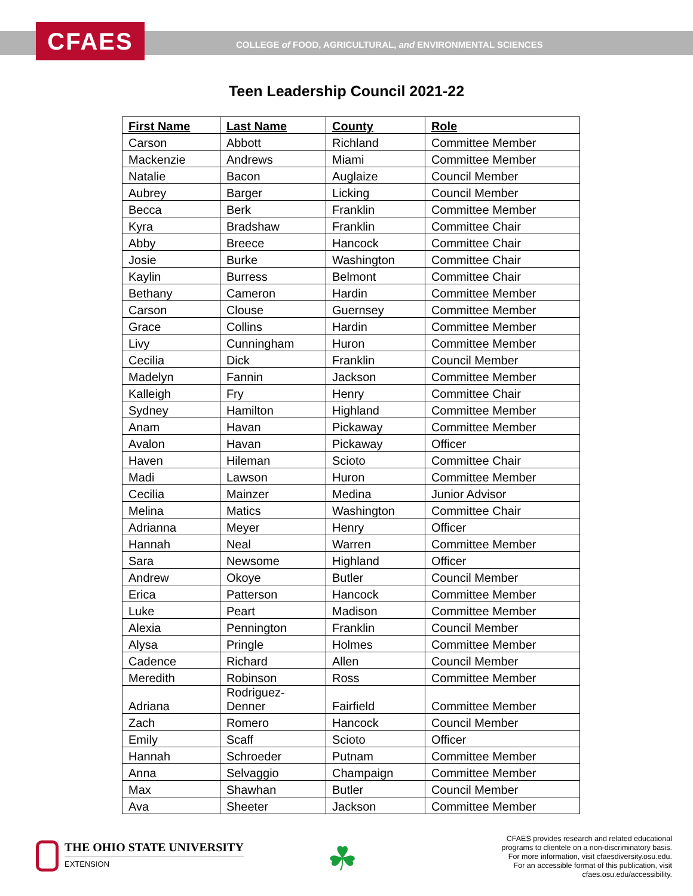CFAES
COLLEGE of FOOD, AGRICULTURAL, and ENVIRONMENTAL SCIENCES
Teen Leadership Council 2021-22
| First Name | Last Name | County | Role |
| --- | --- | --- | --- |
| Carson | Abbott | Richland | Committee Member |
| Mackenzie | Andrews | Miami | Committee Member |
| Natalie | Bacon | Auglaize | Council Member |
| Aubrey | Barger | Licking | Council Member |
| Becca | Berk | Franklin | Committee Member |
| Kyra | Bradshaw | Franklin | Committee Chair |
| Abby | Breece | Hancock | Committee Chair |
| Josie | Burke | Washington | Committee Chair |
| Kaylin | Burress | Belmont | Committee Chair |
| Bethany | Cameron | Hardin | Committee Member |
| Carson | Clouse | Guernsey | Committee Member |
| Grace | Collins | Hardin | Committee Member |
| Livy | Cunningham | Huron | Committee Member |
| Cecilia | Dick | Franklin | Council Member |
| Madelyn | Fannin | Jackson | Committee Member |
| Kalleigh | Fry | Henry | Committee Chair |
| Sydney | Hamilton | Highland | Committee Member |
| Anam | Havan | Pickaway | Committee Member |
| Avalon | Havan | Pickaway | Officer |
| Haven | Hileman | Scioto | Committee Chair |
| Madi | Lawson | Huron | Committee Member |
| Cecilia | Mainzer | Medina | Junior Advisor |
| Melina | Matics | Washington | Committee Chair |
| Adrianna | Meyer | Henry | Officer |
| Hannah | Neal | Warren | Committee Member |
| Sara | Newsome | Highland | Officer |
| Andrew | Okoye | Butler | Council Member |
| Erica | Patterson | Hancock | Committee Member |
| Luke | Peart | Madison | Committee Member |
| Alexia | Pennington | Franklin | Council Member |
| Alysa | Pringle | Holmes | Committee Member |
| Cadence | Richard | Allen | Council Member |
| Meredith | Robinson | Ross | Committee Member |
| Adriana | Rodriguez- Denner | Fairfield | Committee Member |
| Zach | Romero | Hancock | Council Member |
| Emily | Scaff | Scioto | Officer |
| Hannah | Schroeder | Putnam | Committee Member |
| Anna | Selvaggio | Champaign | Committee Member |
| Max | Shawhan | Butler | Council Member |
| Ava | Sheeter | Jackson | Committee Member |
THE OHIO STATE UNIVERSITY
EXTENSION
☘
CFAES provides research and related educational
programs to clientele on a non-discriminatory basis.
For more information, visit cfaesdiversity.osu.edu.
For an accessible format of this publication, visit
cfaes.osu.edu/accessibility.